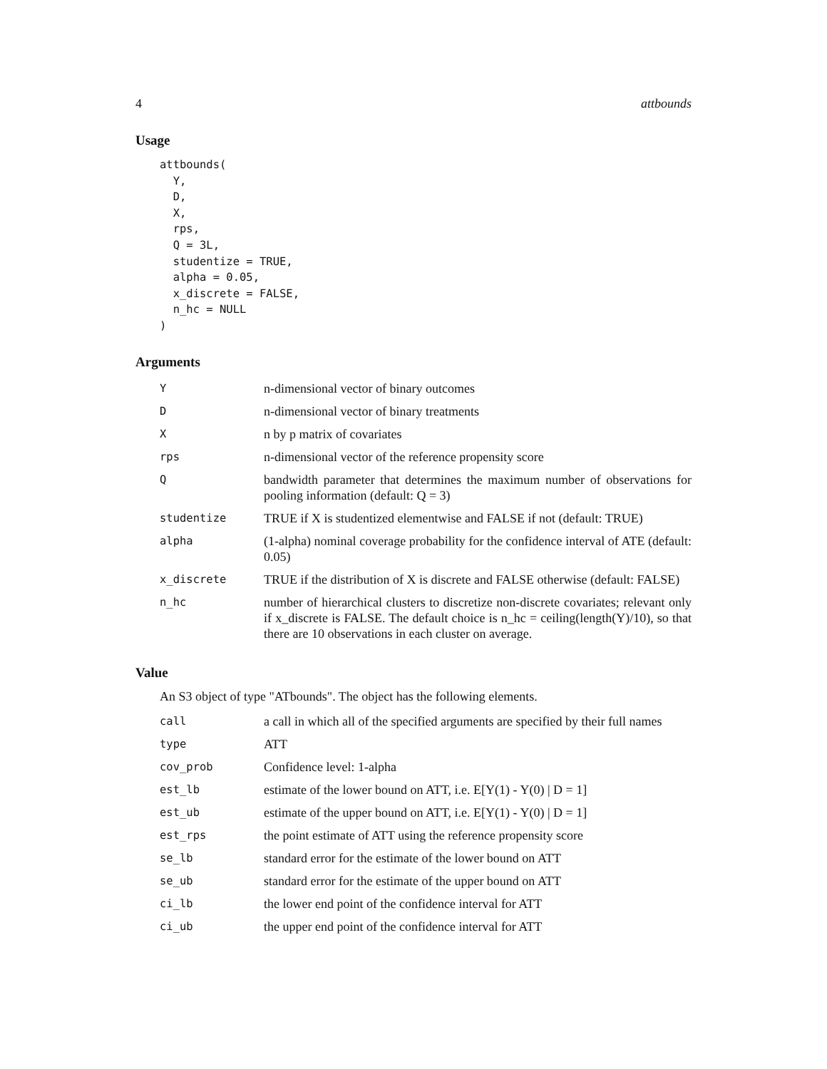4 attbounds
Usage
attbounds(
  Y,
  D,
  X,
  rps,
  Q = 3L,
  studentize = TRUE,
  alpha = 0.05,
  x_discrete = FALSE,
  n_hc = NULL
)
Arguments
| Y | n-dimensional vector of binary outcomes |
| D | n-dimensional vector of binary treatments |
| X | n by p matrix of covariates |
| rps | n-dimensional vector of the reference propensity score |
| Q | bandwidth parameter that determines the maximum number of observations for pooling information (default: Q = 3) |
| studentize | TRUE if X is studentized elementwise and FALSE if not (default: TRUE) |
| alpha | (1-alpha) nominal coverage probability for the confidence interval of ATE (default: 0.05) |
| x_discrete | TRUE if the distribution of X is discrete and FALSE otherwise (default: FALSE) |
| n_hc | number of hierarchical clusters to discretize non-discrete covariates; relevant only if x_discrete is FALSE. The default choice is n_hc = ceiling(length(Y)/10), so that there are 10 observations in each cluster on average. |
Value
An S3 object of type "ATbounds". The object has the following elements.
| call | a call in which all of the specified arguments are specified by their full names |
| type | ATT |
| cov_prob | Confidence level: 1-alpha |
| est_lb | estimate of the lower bound on ATT, i.e. E[Y(1) - Y(0) / D = 1] |
| est_ub | estimate of the upper bound on ATT, i.e. E[Y(1) - Y(0) / D = 1] |
| est_rps | the point estimate of ATT using the reference propensity score |
| se_lb | standard error for the estimate of the lower bound on ATT |
| se_ub | standard error for the estimate of the upper bound on ATT |
| ci_lb | the lower end point of the confidence interval for ATT |
| ci_ub | the upper end point of the confidence interval for ATT |